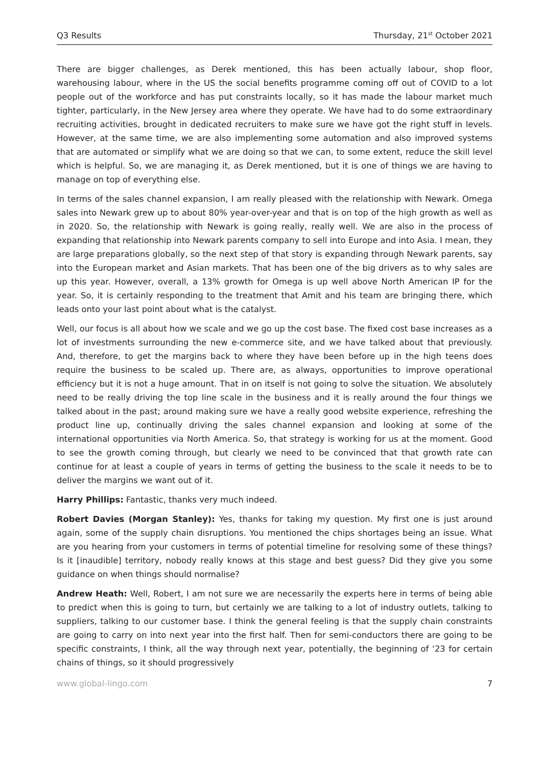Q3 Results Thursday, 21<sup>st</sup> October 2021
There are bigger challenges, as Derek mentioned, this has been actually labour, shop floor, warehousing labour, where in the US the social benefits programme coming off out of COVID to a lot people out of the workforce and has put constraints locally, so it has made the labour market much tighter, particularly, in the New Jersey area where they operate. We have had to do some extraordinary recruiting activities, brought in dedicated recruiters to make sure we have got the right stuff in levels. However, at the same time, we are also implementing some automation and also improved systems that are automated or simplify what we are doing so that we can, to some extent, reduce the skill level which is helpful. So, we are managing it, as Derek mentioned, but it is one of things we are having to manage on top of everything else.
In terms of the sales channel expansion, I am really pleased with the relationship with Newark. Omega sales into Newark grew up to about 80% year-over-year and that is on top of the high growth as well as in 2020. So, the relationship with Newark is going really, really well. We are also in the process of expanding that relationship into Newark parents company to sell into Europe and into Asia. I mean, they are large preparations globally, so the next step of that story is expanding through Newark parents, say into the European market and Asian markets. That has been one of the big drivers as to why sales are up this year. However, overall, a 13% growth for Omega is up well above North American IP for the year. So, it is certainly responding to the treatment that Amit and his team are bringing there, which leads onto your last point about what is the catalyst.
Well, our focus is all about how we scale and we go up the cost base. The fixed cost base increases as a lot of investments surrounding the new e-commerce site, and we have talked about that previously. And, therefore, to get the margins back to where they have been before up in the high teens does require the business to be scaled up. There are, as always, opportunities to improve operational efficiency but it is not a huge amount. That in on itself is not going to solve the situation. We absolutely need to be really driving the top line scale in the business and it is really around the four things we talked about in the past; around making sure we have a really good website experience, refreshing the product line up, continually driving the sales channel expansion and looking at some of the international opportunities via North America. So, that strategy is working for us at the moment. Good to see the growth coming through, but clearly we need to be convinced that that growth rate can continue for at least a couple of years in terms of getting the business to the scale it needs to be to deliver the margins we want out of it.
Harry Phillips: Fantastic, thanks very much indeed.
Robert Davies (Morgan Stanley): Yes, thanks for taking my question. My first one is just around again, some of the supply chain disruptions. You mentioned the chips shortages being an issue. What are you hearing from your customers in terms of potential timeline for resolving some of these things? Is it [inaudible] territory, nobody really knows at this stage and best guess? Did they give you some guidance on when things should normalise?
Andrew Heath: Well, Robert, I am not sure we are necessarily the experts here in terms of being able to predict when this is going to turn, but certainly we are talking to a lot of industry outlets, talking to suppliers, talking to our customer base. I think the general feeling is that the supply chain constraints are going to carry on into next year into the first half. Then for semi-conductors there are going to be specific constraints, I think, all the way through next year, potentially, the beginning of ‘23 for certain chains of things, so it should progressively
www.global-lingo.com 7